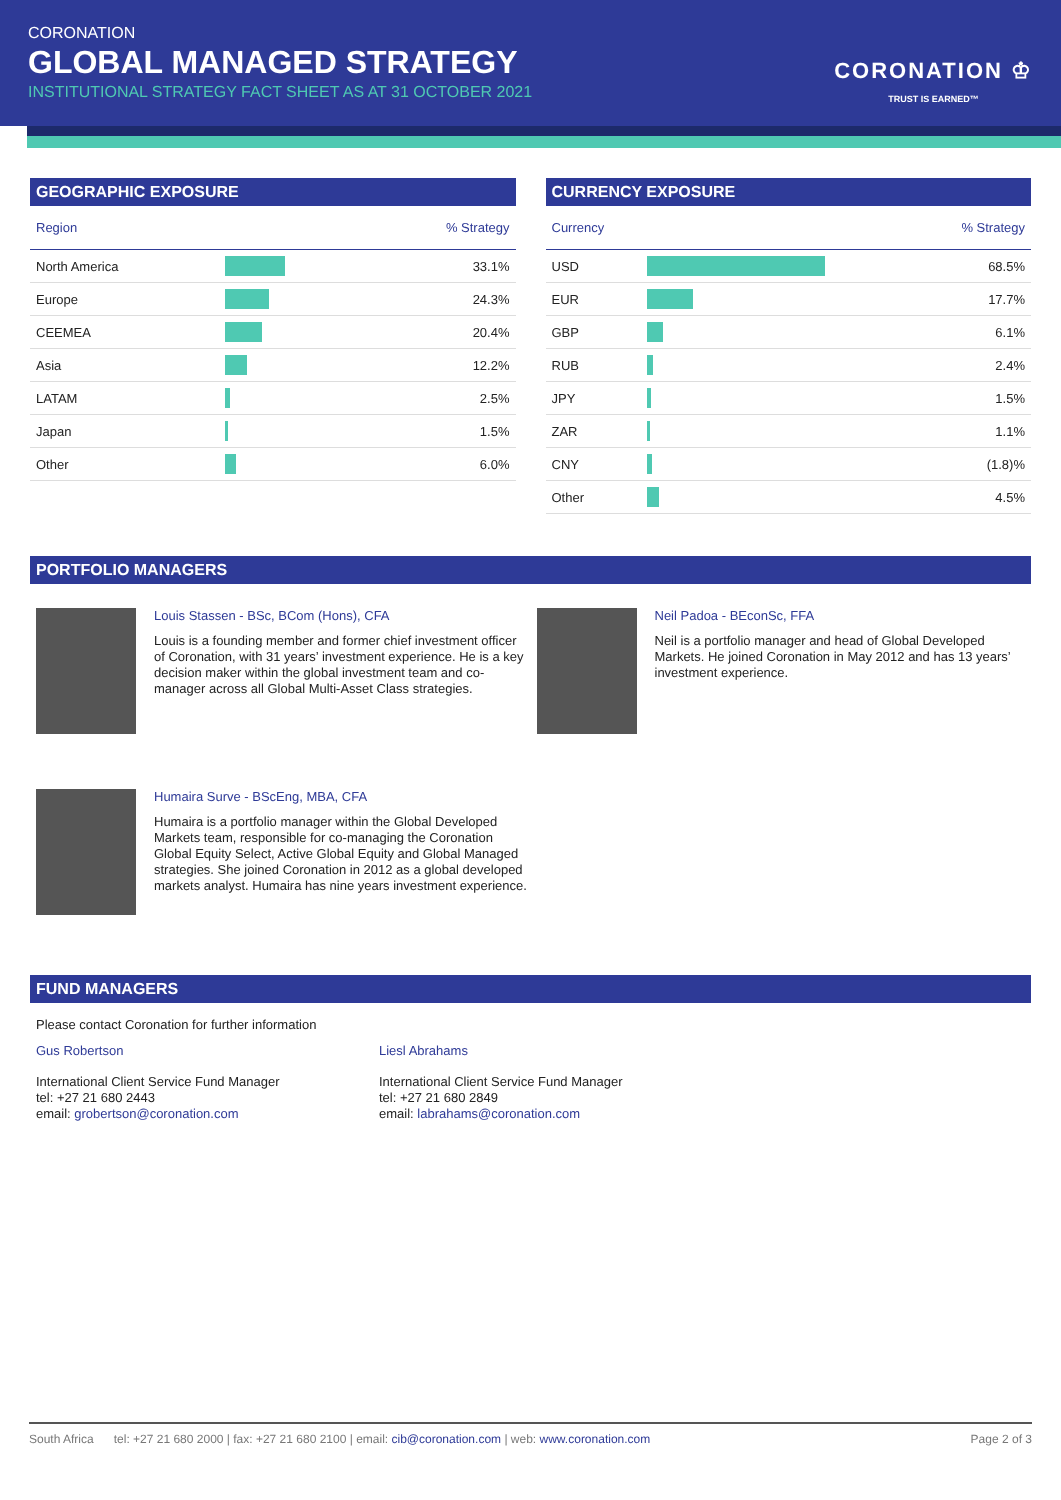CORONATION
GLOBAL MANAGED STRATEGY
INSTITUTIONAL STRATEGY FACT SHEET AS AT 31 OCTOBER 2021
CORONATION ♔
TRUST IS EARNED™
GEOGRAPHIC EXPOSURE
| Region | | % Strategy |
| --- | --- | --- |
| North America | | 33.1% |
| Europe | | 24.3% |
| CEEMEA | | 20.4% |
| Asia | | 12.2% |
| LATAM | | 2.5% |
| Japan | | 1.5% |
| Other | | 6.0% |
CURRENCY EXPOSURE
| Currency | | % Strategy |
| --- | --- | --- |
| USD | | 68.5% |
| EUR | | 17.7% |
| GBP | | 6.1% |
| RUB | | 2.4% |
| JPY | | 1.5% |
| ZAR | | 1.1% |
| CNY | | (1.8)% |
| Other | | 4.5% |
PORTFOLIO MANAGERS
Louis Stassen - BSc, BCom (Hons), CFA
Louis is a founding member and former chief investment officer of Coronation, with 31 years’ investment experience. He is a key decision maker within the global investment team and co-manager across all Global Multi-Asset Class strategies.
Neil Padoa - BEconSc, FFA
Neil is a portfolio manager and head of Global Developed Markets. He joined Coronation in May 2012 and has 13 years’ investment experience.
Humaira Surve - BScEng, MBA, CFA
Humaira is a portfolio manager within the Global Developed Markets team, responsible for co-managing the Coronation Global Equity Select, Active Global Equity and Global Managed strategies. She joined Coronation in 2012 as a global developed markets analyst. Humaira has nine years investment experience.
FUND MANAGERS
Please contact Coronation for further information
Gus Robertson
International Client Service Fund Manager
tel: +27 21 680 2443
email: grobertson@coronation.com
Liesl Abrahams
International Client Service Fund Manager
tel: +27 21 680 2849
email: labrahams@coronation.com
South Africa tel: +27 21 680 2000 | fax: +27 21 680 2100 | email: cib@coronation.com | web: www.coronation.com Page 2 of 3